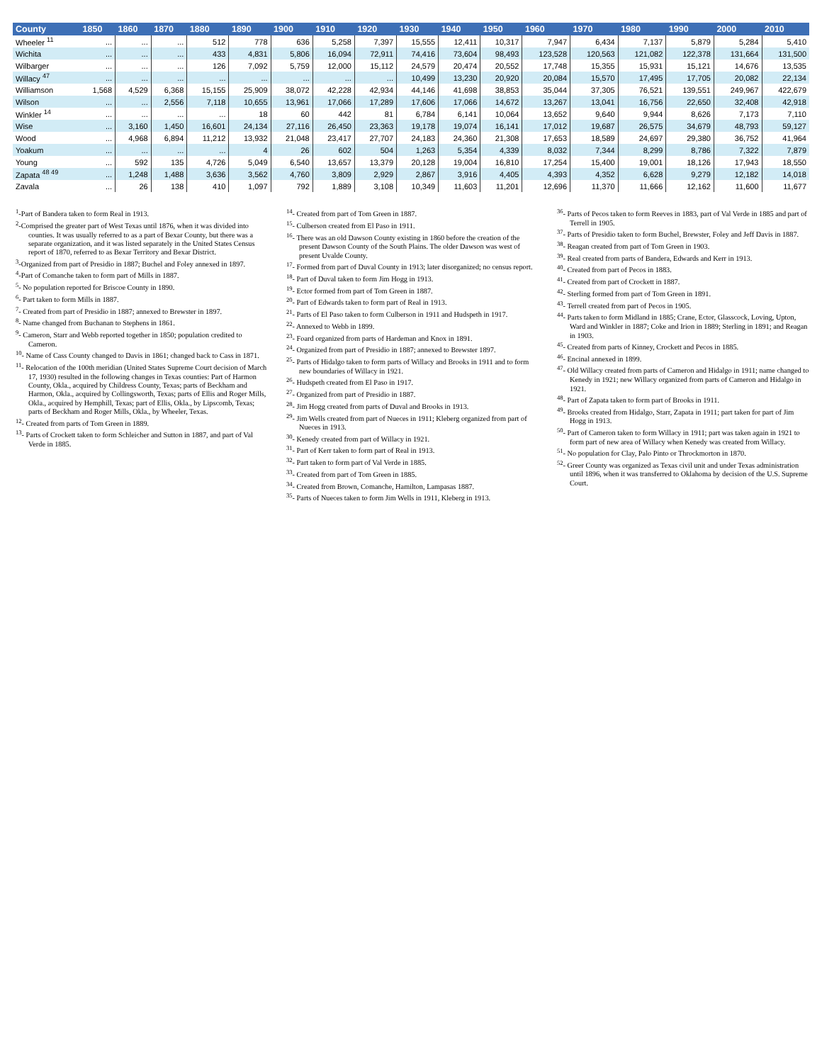| County | 1850 | 1860 | 1870 | 1880 | 1890 | 1900 | 1910 | 1920 | 1930 | 1940 | 1950 | 1960 | 1970 | 1980 | 1990 | 2000 | 2010 |
| --- | --- | --- | --- | --- | --- | --- | --- | --- | --- | --- | --- | --- | --- | --- | --- | --- | --- |
| Wheeler <sup>11</sup> | ... | ... | ... | 512 | 778 | 636 | 5,258 | 7,397 | 15,555 | 12,411 | 10,317 | 7,947 | 6,434 | 7,137 | 5,879 | 5,284 | 5,410 |
| Wichita | ... | ... | ... | 433 | 4,831 | 5,806 | 16,094 | 72,911 | 74,416 | 73,604 | 98,493 | 123,528 | 120,563 | 121,082 | 122,378 | 131,664 | 131,500 |
| Wilbarger | ... | ... | ... | 126 | 7,092 | 5,759 | 12,000 | 15,112 | 24,579 | 20,474 | 20,552 | 17,748 | 15,355 | 15,931 | 15,121 | 14,676 | 13,535 |
| Willacy <sup>47</sup> | ... | ... | ... | ... | ... | ... | ... | ... | 10,499 | 13,230 | 20,920 | 20,084 | 15,570 | 17,495 | 17,705 | 20,082 | 22,134 |
| Williamson | 1,568 | 4,529 | 6,368 | 15,155 | 25,909 | 38,072 | 42,228 | 42,934 | 44,146 | 41,698 | 38,853 | 35,044 | 37,305 | 76,521 | 139,551 | 249,967 | 422,679 |
| Wilson | ... | ... | 2,556 | 7,118 | 10,655 | 13,961 | 17,066 | 17,289 | 17,606 | 17,066 | 14,672 | 13,267 | 13,041 | 16,756 | 22,650 | 32,408 | 42,918 |
| Winkler <sup>14</sup> | ... | ... | ... | ... | 18 | 60 | 442 | 81 | 6,784 | 6,141 | 10,064 | 13,652 | 9,640 | 9,944 | 8,626 | 7,173 | 7,110 |
| Wise | ... | 3,160 | 1,450 | 16,601 | 24,134 | 27,116 | 26,450 | 23,363 | 19,178 | 19,074 | 16,141 | 17,012 | 19,687 | 26,575 | 34,679 | 48,793 | 59,127 |
| Wood | ... | 4,968 | 6,894 | 11,212 | 13,932 | 21,048 | 23,417 | 27,707 | 24,183 | 24,360 | 21,308 | 17,653 | 18,589 | 24,697 | 29,380 | 36,752 | 41,964 |
| Yoakum | ... | ... | ... | ... | 4 | 26 | 602 | 504 | 1,263 | 5,354 | 4,339 | 8,032 | 7,344 | 8,299 | 8,786 | 7,322 | 7,879 |
| Young | ... | 592 | 135 | 4,726 | 5,049 | 6,540 | 13,657 | 13,379 | 20,128 | 19,004 | 16,810 | 17,254 | 15,400 | 19,001 | 18,126 | 17,943 | 18,550 |
| Zapata <sup>48 49</sup> | ... | 1,248 | 1,488 | 3,636 | 3,562 | 4,760 | 3,809 | 2,929 | 2,867 | 3,916 | 4,405 | 4,393 | 4,352 | 6,628 | 9,279 | 12,182 | 14,018 |
| Zavala | ... | 26 | 138 | 410 | 1,097 | 792 | 1,889 | 3,108 | 10,349 | 11,603 | 11,201 | 12,696 | 11,370 | 11,666 | 12,162 | 11,600 | 11,677 |
<sup>1</sup>-Part of Bandera taken to form Real in 1913.
<sup>2</sup>-Comprised the greater part of West Texas until 1876, when it was divided into counties. It was usually referred to as a part of Bexar County, but there was a separate organization, and it was listed separately in the United States Census report of 1870, referred to as Bexar Territory and Bexar District.
<sup>3</sup>-Organized from part of Presidio in 1887; Buchel and Foley annexed in 1897.
<sup>4</sup>-Part of Comanche taken to form part of Mills in 1887.
<sup>5</sup>- No population reported for Briscoe County in 1890.
<sup>6</sup>- Part taken to form Mills in 1887.
<sup>7</sup>- Created from part of Presidio in 1887; annexed to Brewster in 1897.
<sup>8</sup>- Name changed from Buchanan to Stephens in 1861.
<sup>9</sup>- Cameron, Starr and Webb reported together in 1850; population credited to Cameron.
<sup>10</sup>- Name of Cass County changed to Davis in 1861; changed back to Cass in 1871.
<sup>11</sup>- Relocation of the 100th meridian (United States Supreme Court decision of March 17, 1930) resulted in the following changes in Texas counties: Part of Harmon County, Okla., acquired by Childress County, Texas; parts of Beckham and Harmon, Okla., acquired by Collingsworth, Texas; parts of Ellis and Roger Mills, Okla., acquired by Hemphill, Texas; part of Ellis, Okla., by Lipscomb, Texas; parts of Beckham and Roger Mills, Okla., by Wheeler, Texas.
<sup>12</sup>- Created from parts of Tom Green in 1889.
<sup>13</sup>- Parts of Crockett taken to form Schleicher and Sutton in 1887, and part of Val Verde in 1885.
<sup>14</sup>- Created from part of Tom Green in 1887.
<sup>15</sup>- Culberson created from El Paso in 1911.
<sup>16</sup>- There was an old Dawson County existing in 1860 before the creation of the present Dawson County of the South Plains. The older Dawson was west of present Uvalde County.
<sup>17</sup>- Formed from part of Duval County in 1913; later disorganized; no census report.
<sup>18</sup>- Part of Duval taken to form Jim Hogg in 1913.
<sup>19</sup>- Ector formed from part of Tom Green in 1887.
<sup>20</sup>- Part of Edwards taken to form part of Real in 1913.
<sup>21</sup>- Parts of El Paso taken to form Culberson in 1911 and Hudspeth in 1917.
<sup>22</sup>- Annexed to Webb in 1899.
<sup>23</sup>- Foard organized from parts of Hardeman and Knox in 1891.
<sup>24</sup>- Organized from part of Presidio in 1887; annexed to Brewster 1897.
<sup>25</sup>- Parts of Hidalgo taken to form parts of Willacy and Brooks in 1911 and to form new boundaries of Willacy in 1921.
<sup>26</sup>- Hudspeth created from El Paso in 1917.
<sup>27</sup>- Organized from part of Presidio in 1887.
<sup>28</sup>- Jim Hogg created from parts of Duval and Brooks in 1913.
<sup>29</sup>- Jim Wells created from part of Nueces in 1911; Kleberg organized from part of Nueces in 1913.
<sup>30</sup>- Kenedy created from part of Willacy in 1921.
<sup>31</sup>- Part of Kerr taken to form part of Real in 1913.
<sup>32</sup>- Part taken to form part of Val Verde in 1885.
<sup>33</sup>- Created from part of Tom Green in 1885.
<sup>34</sup>- Created from Brown, Comanche, Hamilton, Lampasas 1887.
<sup>35</sup>- Parts of Nueces taken to form Jim Wells in 1911, Kleberg in 1913.
<sup>36</sup>- Parts of Pecos taken to form Reeves in 1883, part of Val Verde in 1885 and part of Terrell in 1905.
<sup>37</sup>- Parts of Presidio taken to form Buchel, Brewster, Foley and Jeff Davis in 1887.
<sup>38</sup>- Reagan created from part of Tom Green in 1903.
<sup>39</sup>- Real created from parts of Bandera, Edwards and Kerr in 1913.
<sup>40</sup>- Created from part of Pecos in 1883.
<sup>41</sup>- Created from part of Crockett in 1887.
<sup>42</sup>- Sterling formed from part of Tom Green in 1891.
<sup>43</sup>- Terrell created from part of Pecos in 1905.
<sup>44</sup>- Parts taken to form Midland in 1885; Crane, Ector, Glasscock, Loving, Upton, Ward and Winkler in 1887; Coke and Irion in 1889; Sterling in 1891; and Reagan in 1903.
<sup>45</sup>- Created from parts of Kinney, Crockett and Pecos in 1885.
<sup>46</sup>- Encinal annexed in 1899.
<sup>47</sup>- Old Willacy created from parts of Cameron and Hidalgo in 1911; name changed to Kenedy in 1921; new Willacy organized from parts of Cameron and Hidalgo in 1921.
<sup>48</sup>- Part of Zapata taken to form part of Brooks in 1911.
<sup>49</sup>- Brooks created from Hidalgo, Starr, Zapata in 1911; part taken for part of Jim Hogg in 1913.
<sup>50</sup>- Part of Cameron taken to form Willacy in 1911; part was taken again in 1921 to form part of new area of Willacy when Kenedy was created from Willacy.
<sup>51</sup>- No population for Clay, Palo Pinto or Throckmorton in 1870.
<sup>52</sup>- Greer County was organized as Texas civil unit and under Texas administration until 1896, when it was transferred to Oklahoma by decision of the U.S. Supreme Court.